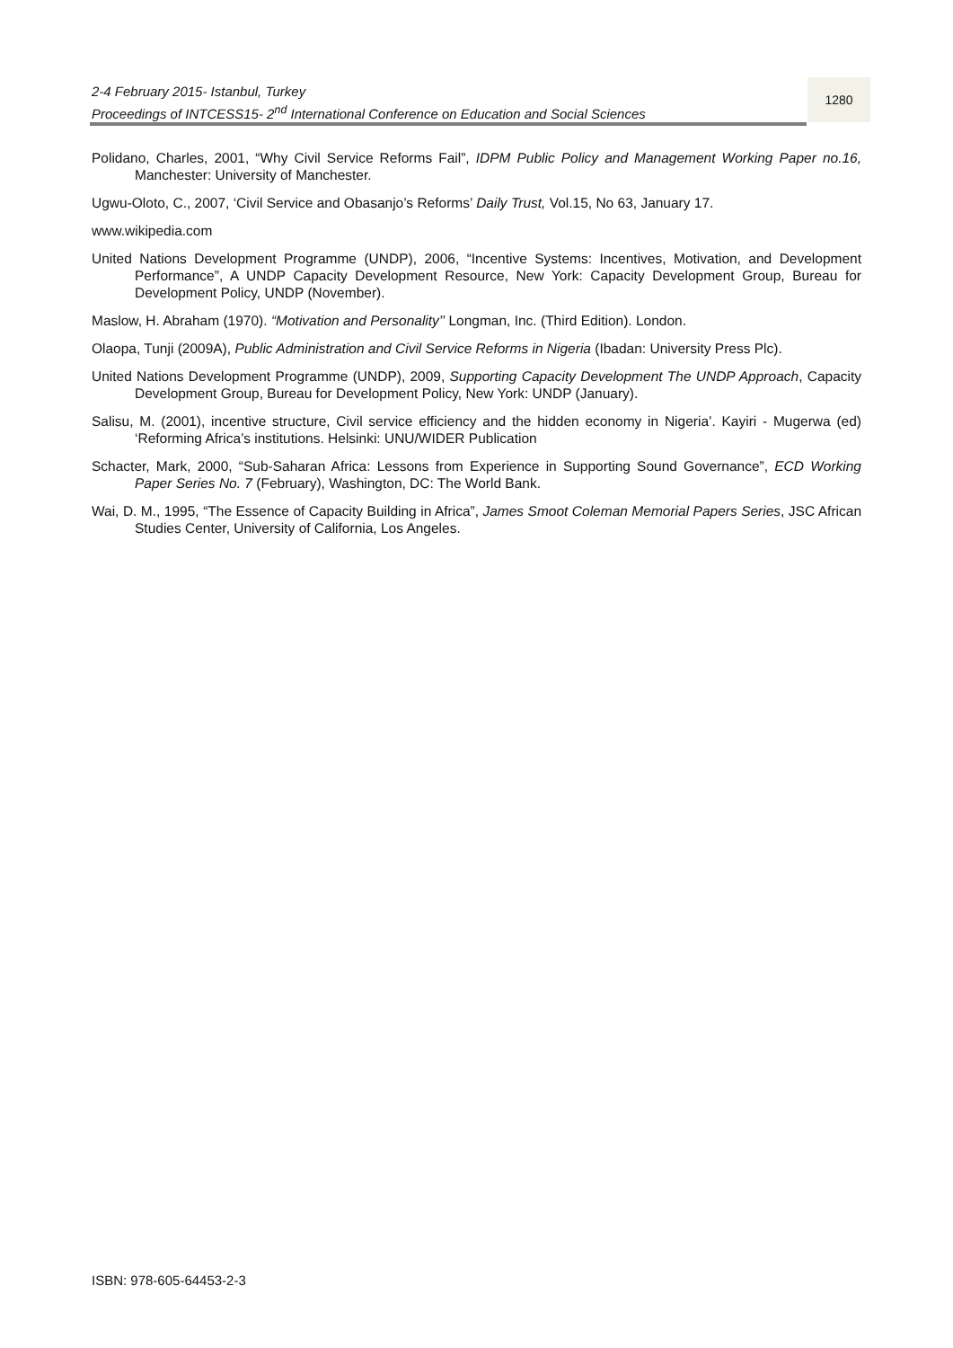2-4 February 2015- Istanbul, Turkey
Proceedings of INTCESS15- 2<sup>nd</sup> International Conference on Education and Social Sciences
1280
Polidano, Charles, 2001, “Why Civil Service Reforms Fail”, IDPM Public Policy and Management Working Paper no.16, Manchester: University of Manchester.
Ugwu-Oloto, C., 2007, ‘Civil Service and Obasanjo’s Reforms’ Daily Trust, Vol.15, No 63, January 17.
www.wikipedia.com
United Nations Development Programme (UNDP), 2006, “Incentive Systems: Incentives, Motivation, and Development Performance”, A UNDP Capacity Development Resource, New York: Capacity Development Group, Bureau for Development Policy, UNDP (November).
Maslow, H. Abraham (1970). “Motivation and Personality’’ Longman, Inc. (Third Edition). London.
Olaopa, Tunji (2009A), Public Administration and Civil Service Reforms in Nigeria (Ibadan: University Press Plc).
United Nations Development Programme (UNDP), 2009, Supporting Capacity Development The UNDP Approach, Capacity Development Group, Bureau for Development Policy, New York: UNDP (January).
Salisu, M. (2001), incentive structure, Civil service efficiency and the hidden economy in Nigeria’. Kayiri - Mugerwa (ed) ‘Reforming Africa’s institutions. Helsinki: UNU/WIDER Publication
Schacter, Mark, 2000, “Sub-Saharan Africa: Lessons from Experience in Supporting Sound Governance”, ECD Working Paper Series No. 7 (February), Washington, DC: The World Bank.
Wai, D. M., 1995, “The Essence of Capacity Building in Africa”, James Smoot Coleman Memorial Papers Series, JSC African Studies Center, University of California, Los Angeles.
ISBN: 978-605-64453-2-3